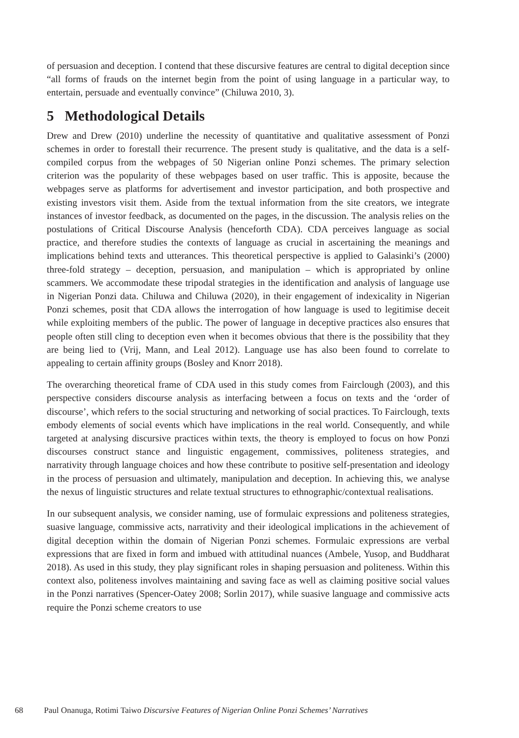of persuasion and deception. I contend that these discursive features are central to digital deception since “all forms of frauds on the internet begin from the point of using language in a particular way, to entertain, persuade and eventually convince” (Chiluwa 2010, 3).
5 Methodological Details
Drew and Drew (2010) underline the necessity of quantitative and qualitative assessment of Ponzi schemes in order to forestall their recurrence. The present study is qualitative, and the data is a self-compiled corpus from the webpages of 50 Nigerian online Ponzi schemes. The primary selection criterion was the popularity of these webpages based on user traffic. This is apposite, because the webpages serve as platforms for advertisement and investor participation, and both prospective and existing investors visit them. Aside from the textual information from the site creators, we integrate instances of investor feedback, as documented on the pages, in the discussion. The analysis relies on the postulations of Critical Discourse Analysis (henceforth CDA). CDA perceives language as social practice, and therefore studies the contexts of language as crucial in ascertaining the meanings and implications behind texts and utterances. This theoretical perspective is applied to Galasinki’s (2000) three-fold strategy – deception, persuasion, and manipulation – which is appropriated by online scammers. We accommodate these tripodal strategies in the identification and analysis of language use in Nigerian Ponzi data. Chiluwa and Chiluwa (2020), in their engagement of indexicality in Nigerian Ponzi schemes, posit that CDA allows the interrogation of how language is used to legitimise deceit while exploiting members of the public. The power of language in deceptive practices also ensures that people often still cling to deception even when it becomes obvious that there is the possibility that they are being lied to (Vrij, Mann, and Leal 2012). Language use has also been found to correlate to appealing to certain affinity groups (Bosley and Knorr 2018).
The overarching theoretical frame of CDA used in this study comes from Fairclough (2003), and this perspective considers discourse analysis as interfacing between a focus on texts and the ‘order of discourse’, which refers to the social structuring and networking of social practices. To Fairclough, texts embody elements of social events which have implications in the real world. Consequently, and while targeted at analysing discursive practices within texts, the theory is employed to focus on how Ponzi discourses construct stance and linguistic engagement, commissives, politeness strategies, and narrativity through language choices and how these contribute to positive self-presentation and ideology in the process of persuasion and ultimately, manipulation and deception. In achieving this, we analyse the nexus of linguistic structures and relate textual structures to ethnographic/contextual realisations.
In our subsequent analysis, we consider naming, use of formulaic expressions and politeness strategies, suasive language, commissive acts, narrativity and their ideological implications in the achievement of digital deception within the domain of Nigerian Ponzi schemes. Formulaic expressions are verbal expressions that are fixed in form and imbued with attitudinal nuances (Ambele, Yusop, and Buddharat 2018). As used in this study, they play significant roles in shaping persuasion and politeness. Within this context also, politeness involves maintaining and saving face as well as claiming positive social values in the Ponzi narratives (Spencer-Oatey 2008; Sorlin 2017), while suasive language and commissive acts require the Ponzi scheme creators to use
68 Paul Onanuga, Rotimi Taiwo Discursive Features of Nigerian Online Ponzi Schemes’ Narratives